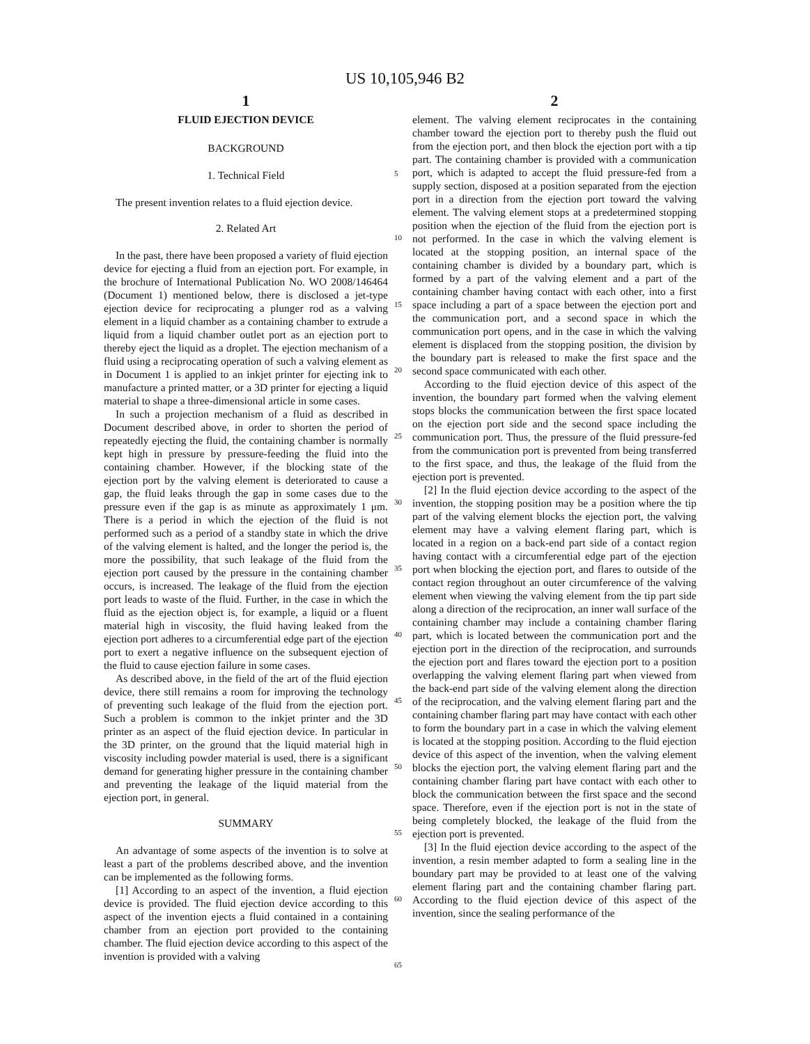US 10,105,946 B2
1
FLUID EJECTION DEVICE
BACKGROUND
1. Technical Field
The present invention relates to a fluid ejection device.
2. Related Art
In the past, there have been proposed a variety of fluid ejection device for ejecting a fluid from an ejection port. For example, in the brochure of International Publication No. WO 2008/146464 (Document 1) mentioned below, there is disclosed a jet-type ejection device for reciprocating a plunger rod as a valving element in a liquid chamber as a containing chamber to extrude a liquid from a liquid chamber outlet port as an ejection port to thereby eject the liquid as a droplet. The ejection mechanism of a fluid using a reciprocating operation of such a valving element as in Document 1 is applied to an inkjet printer for ejecting ink to manufacture a printed matter, or a 3D printer for ejecting a liquid material to shape a three-dimensional article in some cases.
In such a projection mechanism of a fluid as described in Document described above, in order to shorten the period of repeatedly ejecting the fluid, the containing chamber is normally kept high in pressure by pressure-feeding the fluid into the containing chamber. However, if the blocking state of the ejection port by the valving element is deteriorated to cause a gap, the fluid leaks through the gap in some cases due to the pressure even if the gap is as minute as approximately 1 μm. There is a period in which the ejection of the fluid is not performed such as a period of a standby state in which the drive of the valving element is halted, and the longer the period is, the more the possibility, that such leakage of the fluid from the ejection port caused by the pressure in the containing chamber occurs, is increased. The leakage of the fluid from the ejection port leads to waste of the fluid. Further, in the case in which the fluid as the ejection object is, for example, a liquid or a fluent material high in viscosity, the fluid having leaked from the ejection port adheres to a circumferential edge part of the ejection port to exert a negative influence on the subsequent ejection of the fluid to cause ejection failure in some cases.
As described above, in the field of the art of the fluid ejection device, there still remains a room for improving the technology of preventing such leakage of the fluid from the ejection port. Such a problem is common to the inkjet printer and the 3D printer as an aspect of the fluid ejection device. In particular in the 3D printer, on the ground that the liquid material high in viscosity including powder material is used, there is a significant demand for generating higher pressure in the containing chamber and preventing the leakage of the liquid material from the ejection port, in general.
SUMMARY
An advantage of some aspects of the invention is to solve at least a part of the problems described above, and the invention can be implemented as the following forms.
[1] According to an aspect of the invention, a fluid ejection device is provided. The fluid ejection device according to this aspect of the invention ejects a fluid contained in a containing chamber from an ejection port provided to the containing chamber. The fluid ejection device according to this aspect of the invention is provided with a valving
5
10
15
20
25
30
35
40
45
50
55
60
65
2
element. The valving element reciprocates in the containing chamber toward the ejection port to thereby push the fluid out from the ejection port, and then block the ejection port with a tip part. The containing chamber is provided with a communication port, which is adapted to accept the fluid pressure-fed from a supply section, disposed at a position separated from the ejection port in a direction from the ejection port toward the valving element. The valving element stops at a predetermined stopping position when the ejection of the fluid from the ejection port is not performed. In the case in which the valving element is located at the stopping position, an internal space of the containing chamber is divided by a boundary part, which is formed by a part of the valving element and a part of the containing chamber having contact with each other, into a first space including a part of a space between the ejection port and the communication port, and a second space in which the communication port opens, and in the case in which the valving element is displaced from the stopping position, the division by the boundary part is released to make the first space and the second space communicated with each other.
According to the fluid ejection device of this aspect of the invention, the boundary part formed when the valving element stops blocks the communication between the first space located on the ejection port side and the second space including the communication port. Thus, the pressure of the fluid pressure-fed from the communication port is prevented from being transferred to the first space, and thus, the leakage of the fluid from the ejection port is prevented.
[2] In the fluid ejection device according to the aspect of the invention, the stopping position may be a position where the tip part of the valving element blocks the ejection port, the valving element may have a valving element flaring part, which is located in a region on a back-end part side of a contact region having contact with a circumferential edge part of the ejection port when blocking the ejection port, and flares to outside of the contact region throughout an outer circumference of the valving element when viewing the valving element from the tip part side along a direction of the reciprocation, an inner wall surface of the containing chamber may include a containing chamber flaring part, which is located between the communication port and the ejection port in the direction of the reciprocation, and surrounds the ejection port and flares toward the ejection port to a position overlapping the valving element flaring part when viewed from the back-end part side of the valving element along the direction of the reciprocation, and the valving element flaring part and the containing chamber flaring part may have contact with each other to form the boundary part in a case in which the valving element is located at the stopping position. According to the fluid ejection device of this aspect of the invention, when the valving element blocks the ejection port, the valving element flaring part and the containing chamber flaring part have contact with each other to block the communication between the first space and the second space. Therefore, even if the ejection port is not in the state of being completely blocked, the leakage of the fluid from the ejection port is prevented.
[3] In the fluid ejection device according to the aspect of the invention, a resin member adapted to form a sealing line in the boundary part may be provided to at least one of the valving element flaring part and the containing chamber flaring part. According to the fluid ejection device of this aspect of the invention, since the sealing performance of the